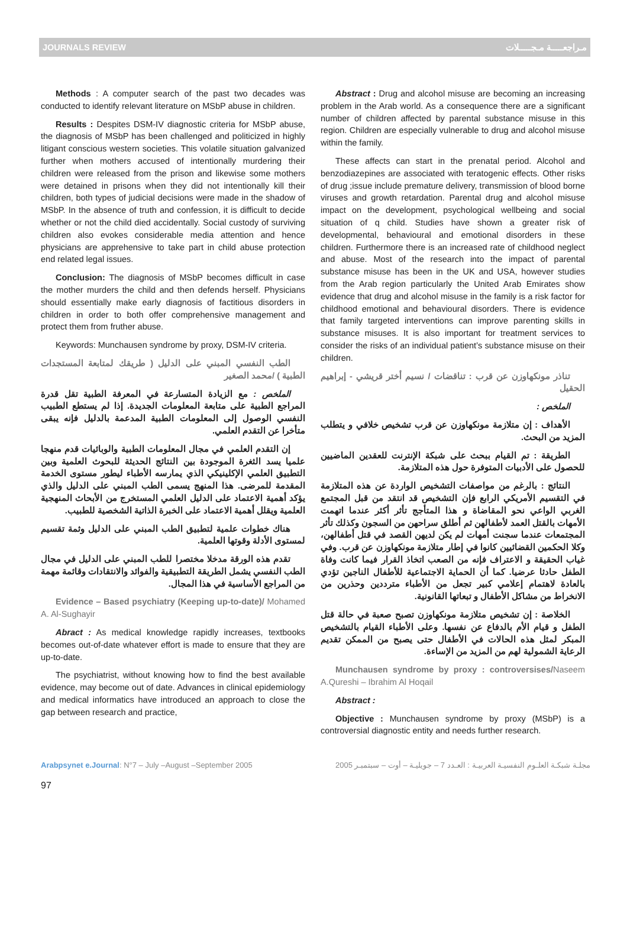JOURNALS REVIEW مـراجعـــــة مـجـــــلات
Methods : A computer search of the past two decades was conducted to identify relevant literature on MSbP abuse in children.
Results : Despites DSM-IV diagnostic criteria for MSbP abuse, the diagnosis of MSbP has been challenged and politicized in highly litigant conscious western societies. This volatile situation galvanized further when mothers accused of intentionally murdering their children were released from the prison and likewise some mothers were detained in prisons when they did not intentionally kill their children, both types of judicial decisions were made in the shadow of MSbP. In the absence of truth and confession, it is difficult to decide whether or not the child died accidentally. Social custody of surviving children also evokes considerable media attention and hence physicians are apprehensive to take part in child abuse protection end related legal issues.
Conclusion: The diagnosis of MSbP becomes difficult in case the mother murders the child and then defends herself. Physicians should essentially make early diagnosis of factitious disorders in children in order to both offer comprehensive management and protect them from fruther abuse.
Keywords: Munchausen syndrome by proxy, DSM-IV criteria.
الطب النفسي المبني على الدليل ( طريقك لمتابعة المستجدات الطبية ) /محمد الصغير
الملخص : مع الزيادة المتسارعة في المعرفة الطبية تقل قدرة المراجع الطبية على متابعة المعلومات الجديدة. إذا لم يستطع الطبيب النفسي الوصول إلى المعلومات الطبية المدعمة بالدليل فإنه يبقى متأخرا عن التقدم العلمي.
إن التقدم العلمي في مجال المعلومات الطبية والوبائيات قدم منهجا علميا يسد الثغرة الموجودة بين النتائج الحديثة للبحوث العلمية وبين التطبيق العلمي الإكلينيكي الذي يمارسه الأطباء ليطور مستوى الخدمة المقدمة للمرضى. هذا المنهج يسمى الطب المبني على الدليل والذي يؤكد أهمية الاعتماد على الدليل العلمي المستخرج من الأبحاث المنهجية العلمية ويقلل أهمية الاعتماد على الخبرة الذاتية الشخصية للطبيب.
هناك خطوات علمية لتطبيق الطب المبني على الدليل وثمة تقسيم لمستوى الأدلة وقوتها العلمية.
تقدم هذه الورقة مدخلا مختصرا للطب المبني على الدليل في مجال الطب النفسي يشمل الطريقة التطبيقية والفوائد والانتقادات وقائمة مهمة من المراجع الأساسية في هذا المجال.
Evidence – Based psychiatry (Keeping up-to-date)/ Mohamed A. Al-Sughayir
Abract : As medical knowledge rapidly increases, textbooks becomes out-of-date whatever effort is made to ensure that they are up-to-date.
The psychiatrist, without knowing how to find the best available evidence, may become out of date. Advances in clinical epidemiology and medical informatics have introduced an approach to close the gap between research and practice,
Abstract : Drug and alcohol misuse are becoming an increasing problem in the Arab world. As a consequence there are a significant number of children affected by parental substance misuse in this region. Children are especially vulnerable to drug and alcohol misuse within the family.
These affects can start in the prenatal period. Alcohol and benzodiazepines are associated with teratogenic effects. Other risks of drug ;issue include premature delivery, transmission of blood borne viruses and growth retardation. Parental drug and alcohol misuse impact on the development, psychological wellbeing and social situation of q child. Studies have shown a greater risk of developmental, behavioural and emotional disorders in these children. Furthermore there is an increased rate of childhood neglect and abuse. Most of the research into the impact of parental substance misuse has been in the UK and USA, however studies from the Arab region particularly the United Arab Emirates show evidence that drug and alcohol misuse in the family is a risk factor for childhood emotional and behavioural disorders. There is evidence that family targeted interventions can improve parenting skills in substance misuses. It is also important for treatment services to consider the risks of an individual patient’s substance misuse on their children.
تناذر مونكهاوزن عن قرب : تناقضات / نسيم أختر قريشي - إبراهيم الحقيل
الملخص :
الأهداف : إن متلازمة مونكهاوزن عن قرب تشخيص خلافي و يتطلب المزيد من البحث.
الطريقة : تم القيام ببحث على شبكة الإنترنت للعقدين الماضيين للحصول على الأدبيات المتوفرة حول هذه المتلازمة.
النتائج : بالرغم من مواصفات التشخيص الواردة عن هذه المتلازمة في التقسيم الأمريكي الرابع فإن التشخيص قد انتقد من قبل المجتمع الغربي الواعي نحو المقاضاة و هذا المتأجج تأثر أكثر عندما اتهمت الأمهات بالقتل العمد لأطفالهن ثم أطلق سراحهن من السجون وكذلك تأثر المجتمعات عندما سجنت أمهات لم يكن لديهن القصد في قتل أطفالهن، وكلا الحكمين القضائيين كانوا في إطار متلازمة مونكهاوزن عن قرب. وفي غياب الحقيقة و الاعتراف فإنه من الصعب اتخاذ القرار فيما كانت وفاة الطفل حادثا عرضيا. كما أن الحماية الاجتماعية للأطفال الناجين تؤدي بالعادة لاهتمام إعلامي كبير تجعل من الأطباء مترددين وحذرين من الانخراط من مشاكل الأطفال و تبعاتها القانونية.
الخلاصة : إن تشخيص متلازمة مونكهاوزن تصبح صعبة في حالة قتل الطفل و قيام الأم بالدفاع عن نفسها. وعلى الأطباء القيام بالتشخيص المبكر لمثل هذه الحالات في الأطفال حتى يصبح من الممكن تقديم الرعاية الشمولية لهم من المزيد من الإساءة.
Munchausen syndrome by proxy : controversises/Naseem A.Qureshi – Ibrahim Al Hoqail
Abstract :
Objective : Munchausen syndrome by proxy (MSbP) is a controversial diagnostic entity and needs further research.
Arabpsynet e.Journal: N°7 – July –August –September 2005 مجلـة شبكـة العلـوم النفسيـة العربيـة : العـدد 7 – جويليـة – أوت – سبتمبـر 2005
97